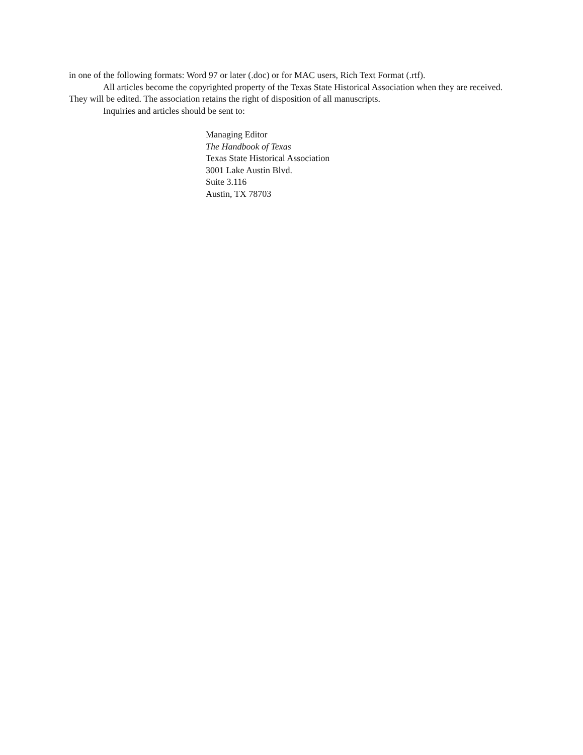in one of the following formats: Word 97 or later (.doc) or for MAC users, Rich Text Format (.rtf).
All articles become the copyrighted property of the Texas State Historical Association when they are received. They will be edited. The association retains the right of disposition of all manuscripts.
Inquiries and articles should be sent to:
Managing Editor
The Handbook of Texas
Texas State Historical Association
3001 Lake Austin Blvd.
Suite 3.116
Austin, TX 78703